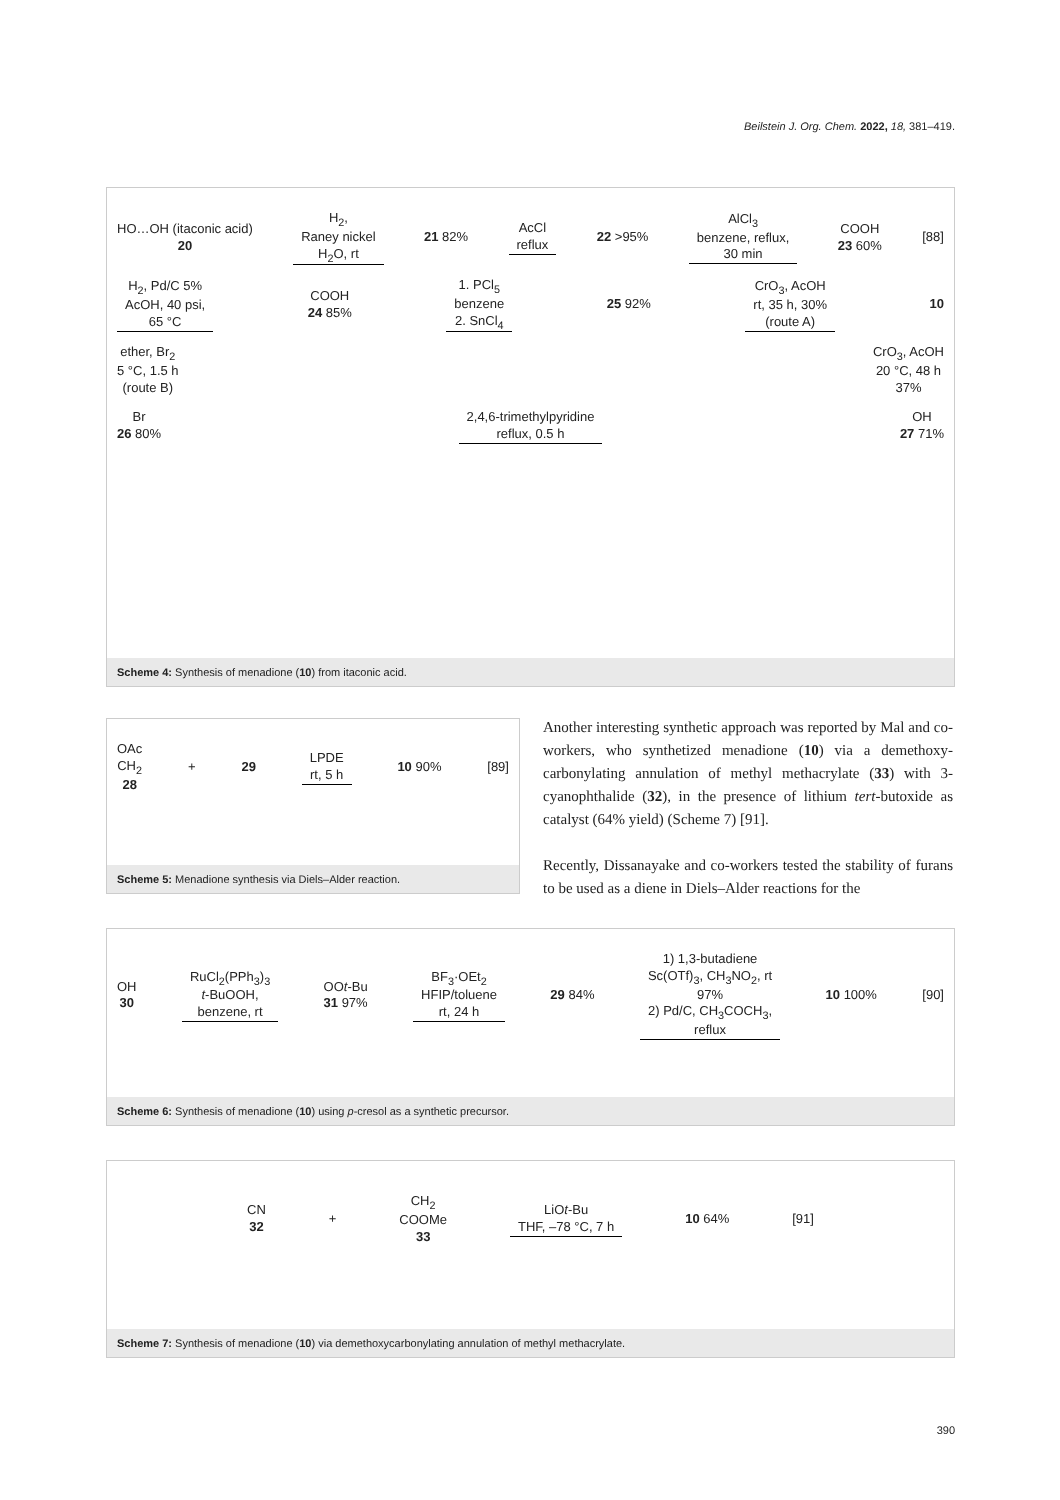Beilstein J. Org. Chem. 2022, 18, 381–419.
HO…OH (itaconic acid)
20 H<sub>2</sub>,
Raney nickel
H<sub>2</sub>O, rt 21 82% AcCl
reflux 22 >95% AlCl<sub>3</sub>
benzene, reflux,
30 min COOH
23 60% [88]
H<sub>2</sub>, Pd/C 5%
AcOH, 40 psi,
65 °C COOH
24 85% 1. PCl<sub>5</sub>
benzene
2. SnCl<sub>4</sub> 25 92% CrO<sub>3</sub>, AcOH
rt, 35 h, 30%
(route A) 10
ether, Br<sub>2</sub>
5 °C, 1.5 h
(route B) CrO<sub>3</sub>, AcOH
20 °C, 48 h
37%
Br
26 80% 2,4,6-trimethylpyridine
reflux, 0.5 h OH
27 71%
Scheme 4: Synthesis of menadione (10) from itaconic acid.
OAc
CH<sub>2</sub>
28 + 29 LPDE
rt, 5 h 10 90% [89]
Scheme 5: Menadione synthesis via Diels–Alder reaction.
Another interesting synthetic approach was reported by Mal and co-workers, who synthetized menadione (10) via a demethoxy­carbonylating annulation of methyl methacrylate (33) with 3-cyanophthalide (32), in the presence of lithium tert-butoxide as catalyst (64% yield) (Scheme 7) [91].
Recently, Dissanayake and co-workers tested the stability of furans to be used as a diene in Diels–Alder reactions for the
OH
30 RuCl<sub>2</sub>(PPh<sub>3</sub>)<sub>3</sub>
t-BuOOH,
benzene, rt OOt-Bu
31 97% BF<sub>3</sub>·OEt<sub>2</sub>
HFIP/toluene
rt, 24 h 29 84% 1) 1,3-butadiene
Sc(OTf)<sub>3</sub>, CH<sub>3</sub>NO<sub>2</sub>, rt
97%
2) Pd/C, CH<sub>3</sub>COCH<sub>3</sub>,
reflux 10 100% [90]
Scheme 6: Synthesis of menadione (10) using p-cresol as a synthetic precursor.
CN
32 + CH<sub>2</sub>
COOMe
33 LiOt-Bu
THF, –78 °C, 7 h 10 64% [91]
Scheme 7: Synthesis of menadione (10) via demethoxycarbonylating annulation of methyl methacrylate.
390